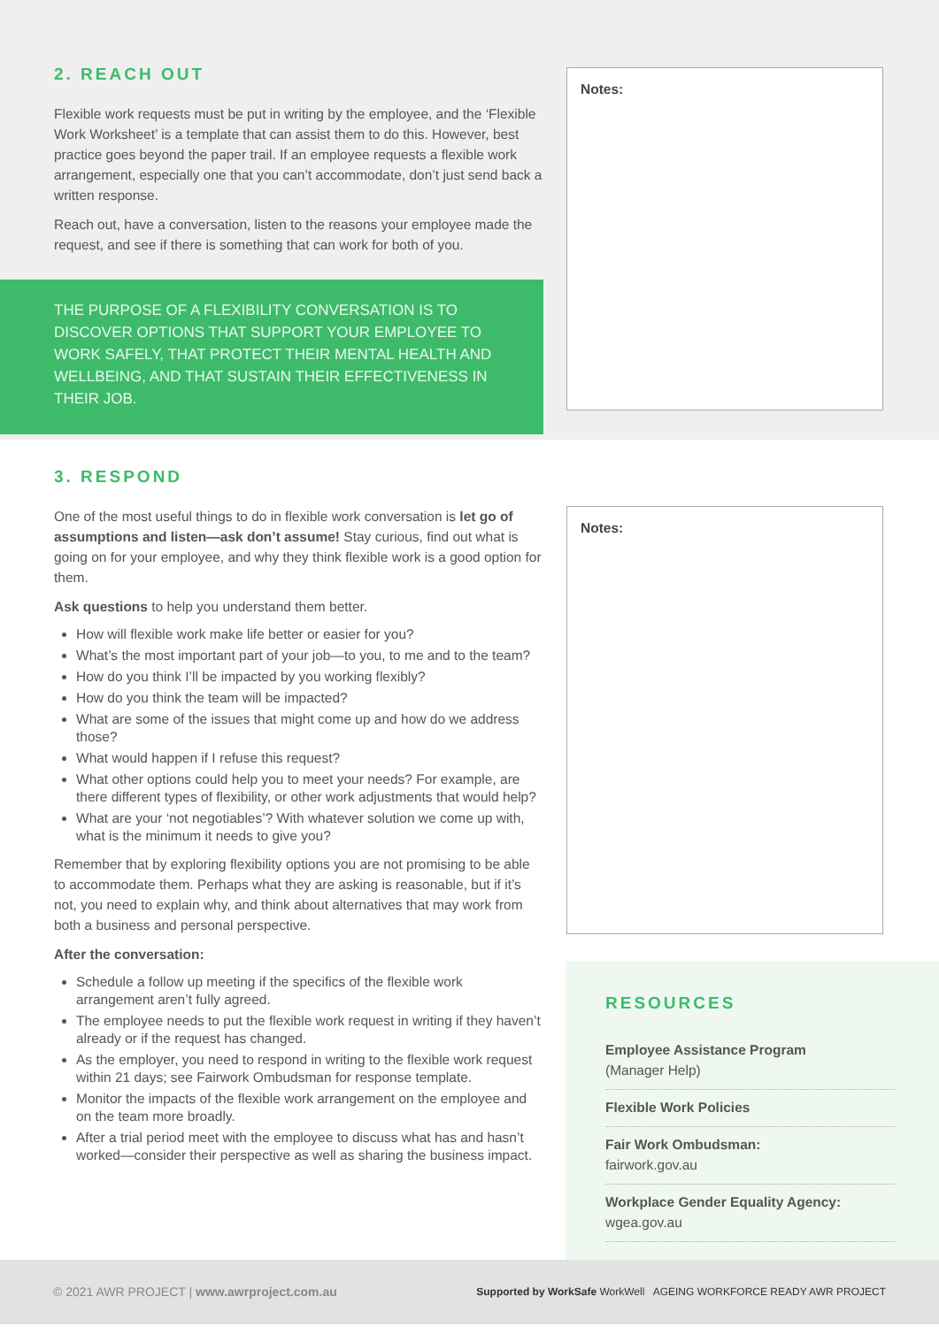2. REACH OUT
Flexible work requests must be put in writing by the employee, and the ‘Flexible Work Worksheet’ is a template that can assist them to do this. However, best practice goes beyond the paper trail. If an employee requests a flexible work arrangement, especially one that you can’t accommodate, don’t just send back a written response.
Reach out, have a conversation, listen to the reasons your employee made the request, and see if there is something that can work for both of you.
THE PURPOSE OF A FLEXIBILITY CONVERSATION IS TO DISCOVER OPTIONS THAT SUPPORT YOUR EMPLOYEE TO WORK SAFELY, THAT PROTECT THEIR MENTAL HEALTH AND WELLBEING, AND THAT SUSTAIN THEIR EFFECTIVENESS IN THEIR JOB.
Notes:
3. RESPOND
One of the most useful things to do in flexible work conversation is let go of assumptions and listen—ask don’t assume! Stay curious, find out what is going on for your employee, and why they think flexible work is a good option for them.
Ask questions to help you understand them better.
How will flexible work make life better or easier for you?
What’s the most important part of your job—to you, to me and to the team?
How do you think I’ll be impacted by you working flexibly?
How do you think the team will be impacted?
What are some of the issues that might come up and how do we address those?
What would happen if I refuse this request?
What other options could help you to meet your needs? For example, are there different types of flexibility, or other work adjustments that would help?
What are your ‘not negotiables’? With whatever solution we come up with, what is the minimum it needs to give you?
Remember that by exploring flexibility options you are not promising to be able to accommodate them. Perhaps what they are asking is reasonable, but if it’s not, you need to explain why, and think about alternatives that may work from both a business and personal perspective.
After the conversation:
Schedule a follow up meeting if the specifics of the flexible work arrangement aren’t fully agreed.
The employee needs to put the flexible work request in writing if they haven’t already or if the request has changed.
As the employer, you need to respond in writing to the flexible work request within 21 days; see Fairwork Ombudsman for response template.
Monitor the impacts of the flexible work arrangement on the employee and on the team more broadly.
After a trial period meet with the employee to discuss what has and hasn’t worked—consider their perspective as well as sharing the business impact.
Notes:
RESOURCES
Employee Assistance Program
(Manager Help)
Flexible Work Policies
Fair Work Ombudsman:
fairwork.gov.au
Workplace Gender Equality Agency:
wgea.gov.au
© 2021 AWR PROJECT | www.awrproject.com.au Supported by WorkSafe WorkWell AGEING WORKFORCE READY AWR PROJECT